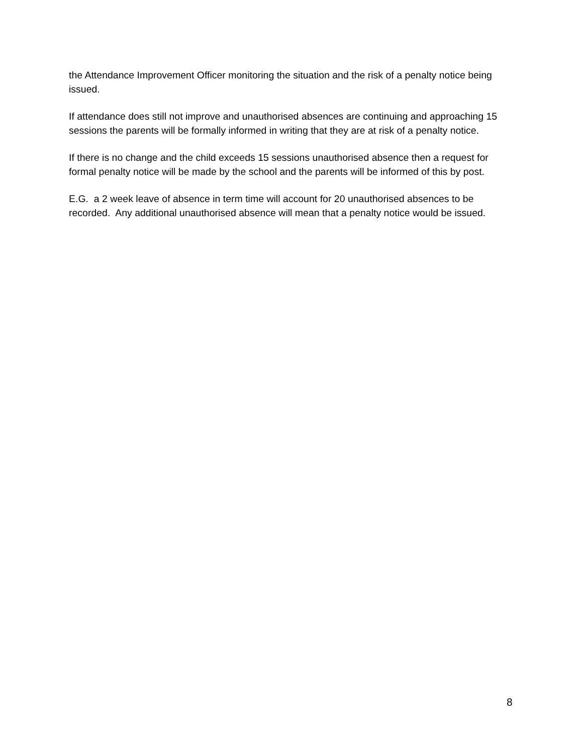the Attendance Improvement Officer monitoring the situation and the risk of a penalty notice being issued.
If attendance does still not improve and unauthorised absences are continuing and approaching 15 sessions the parents will be formally informed in writing that they are at risk of a penalty notice.
If there is no change and the child exceeds 15 sessions unauthorised absence then a request for formal penalty notice will be made by the school and the parents will be informed of this by post.
E.G. a 2 week leave of absence in term time will account for 20 unauthorised absences to be recorded. Any additional unauthorised absence will mean that a penalty notice would be issued.
8